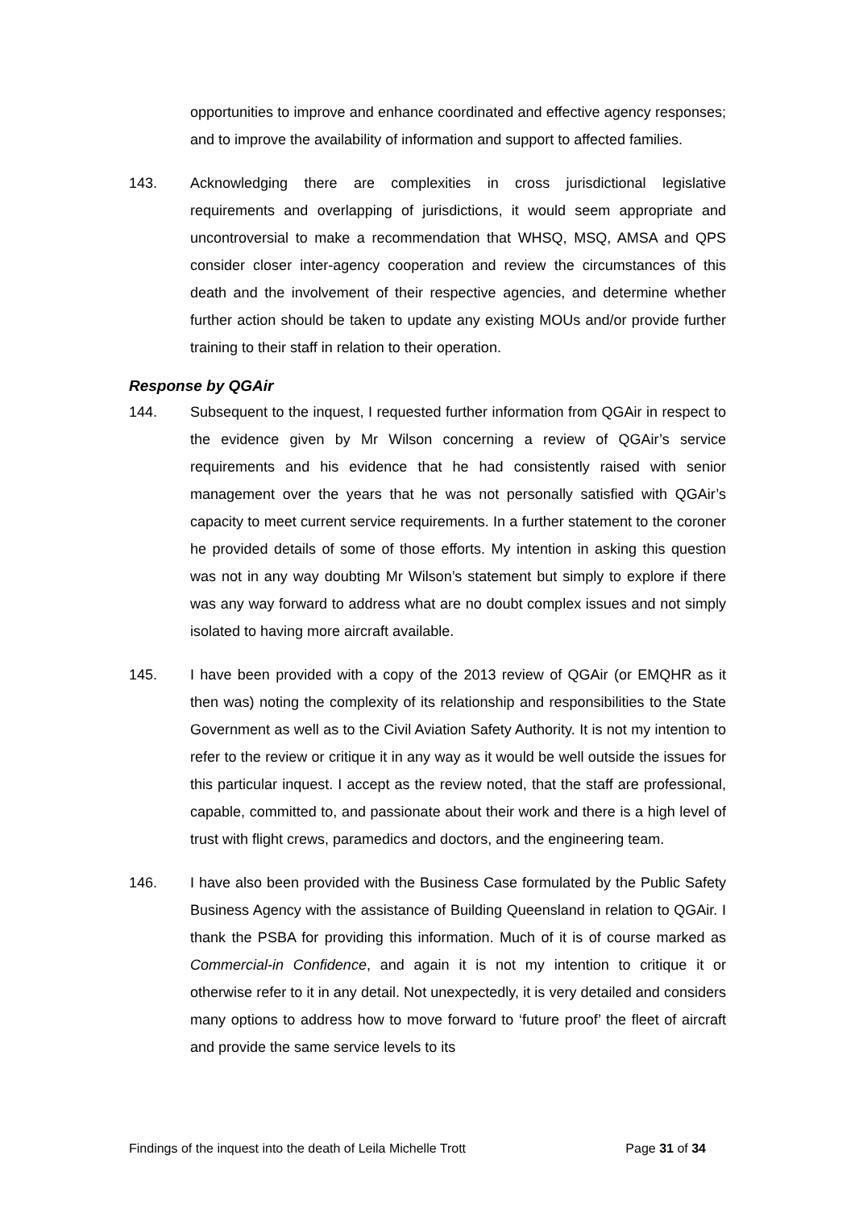opportunities to improve and enhance coordinated and effective agency responses; and to improve the availability of information and support to affected families.
143. Acknowledging there are complexities in cross jurisdictional legislative requirements and overlapping of jurisdictions, it would seem appropriate and uncontroversial to make a recommendation that WHSQ, MSQ, AMSA and QPS consider closer inter-agency cooperation and review the circumstances of this death and the involvement of their respective agencies, and determine whether further action should be taken to update any existing MOUs and/or provide further training to their staff in relation to their operation.
Response by QGAir
144. Subsequent to the inquest, I requested further information from QGAir in respect to the evidence given by Mr Wilson concerning a review of QGAir’s service requirements and his evidence that he had consistently raised with senior management over the years that he was not personally satisfied with QGAir’s capacity to meet current service requirements. In a further statement to the coroner he provided details of some of those efforts. My intention in asking this question was not in any way doubting Mr Wilson’s statement but simply to explore if there was any way forward to address what are no doubt complex issues and not simply isolated to having more aircraft available.
145. I have been provided with a copy of the 2013 review of QGAir (or EMQHR as it then was) noting the complexity of its relationship and responsibilities to the State Government as well as to the Civil Aviation Safety Authority. It is not my intention to refer to the review or critique it in any way as it would be well outside the issues for this particular inquest. I accept as the review noted, that the staff are professional, capable, committed to, and passionate about their work and there is a high level of trust with flight crews, paramedics and doctors, and the engineering team.
146. I have also been provided with the Business Case formulated by the Public Safety Business Agency with the assistance of Building Queensland in relation to QGAir. I thank the PSBA for providing this information. Much of it is of course marked as Commercial-in Confidence, and again it is not my intention to critique it or otherwise refer to it in any detail. Not unexpectedly, it is very detailed and considers many options to address how to move forward to ‘future proof’ the fleet of aircraft and provide the same service levels to its
Findings of the inquest into the death of Leila Michelle Trott Page 31 of 34